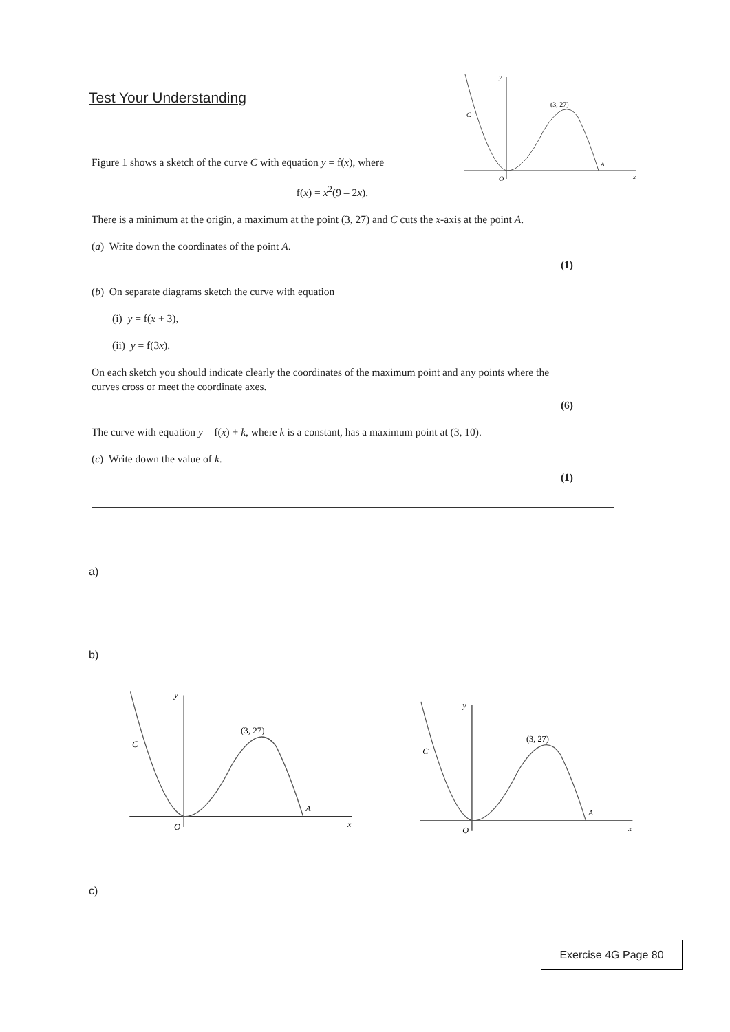Test Your Understanding
y
(3, 27)
C
A
O
x
Figure 1 shows a sketch of the curve C with equation y = f(x), where
f(x) = x<sup>2</sup>(9 – 2x).
There is a minimum at the origin, a maximum at the point (3, 27) and C cuts the x-axis at the point A.
(a) Write down the coordinates of the point A.
(1)
(b) On separate diagrams sketch the curve with equation
(i) y = f(x + 3),
(ii) y = f(3x).
On each sketch you should indicate clearly the coordinates of the maximum point and any points where the curves cross or meet the coordinate axes.
(6)
The curve with equation y = f(x) + k, where k is a constant, has a maximum point at (3, 10).
(c) Write down the value of k.
(1)
a)
b)
y
(3, 27)
C
A
O
x
y
(3, 27)
C
A
O
x
c)
Exercise 4G Page 80